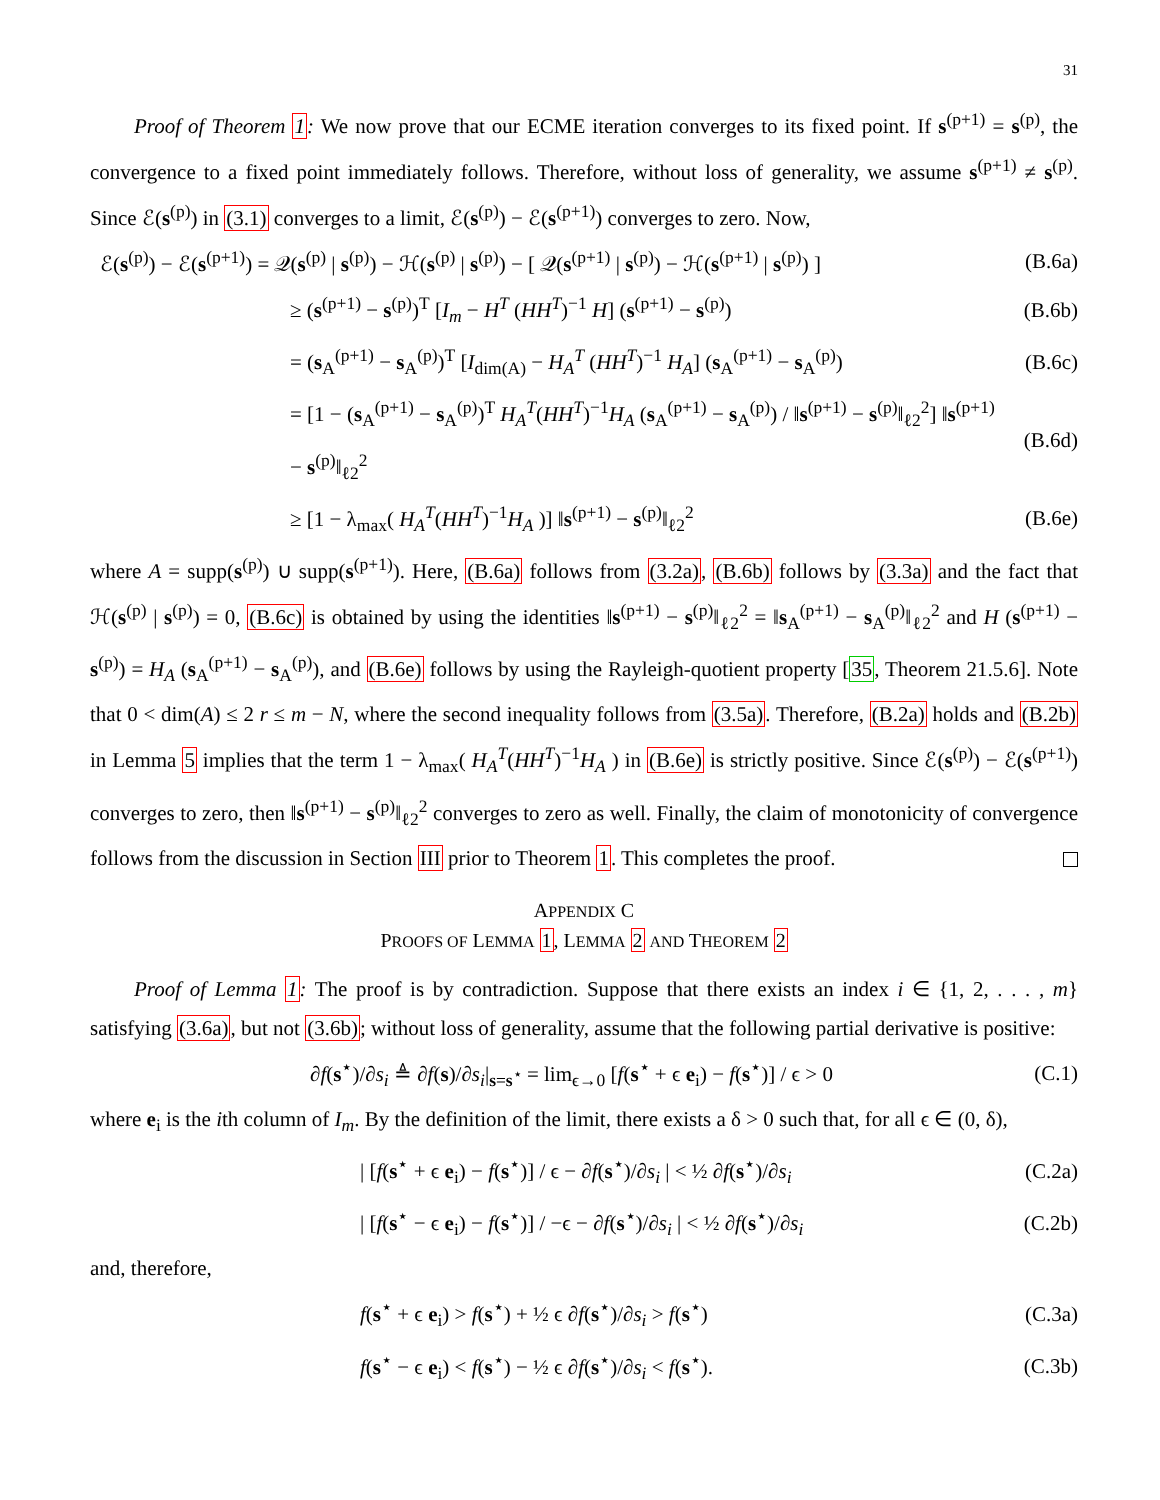31
Proof of Theorem 1: We now prove that our ECME iteration converges to its fixed point. If s<sup>(p+1)</sup> = s<sup>(p)</sup>, the convergence to a fixed point immediately follows. Therefore, without loss of generality, we assume s<sup>(p+1)</sup> ≠ s<sup>(p)</sup>. Since ℰ(s<sup>(p)</sup>) in (3.1) converges to a limit, ℰ(s<sup>(p)</sup>) − ℰ(s<sup>(p+1)</sup>) converges to zero. Now,
ℰ(s<sup>(p)</sup>) − ℰ(s<sup>(p+1)</sup>) = 𝒬(s<sup>(p)</sup> | s<sup>(p)</sup>) − ℋ(s<sup>(p)</sup> | s<sup>(p)</sup>) − [ 𝒬(s<sup>(p+1)</sup> | s<sup>(p)</sup>) − ℋ(s<sup>(p+1)</sup> | s<sup>(p)</sup>) ] (B.6a)
≥ (s<sup>(p+1)</sup> − s<sup>(p)</sup>)<sup>T</sup> [I<sub>m</sub> − H<sup>T</sup> (HH<sup>T</sup>)<sup>−1</sup> H] (s<sup>(p+1)</sup> − s<sup>(p)</sup>) (B.6b)
= (s<sub>A</sub><sup>(p+1)</sup> − s<sub>A</sub><sup>(p)</sup>)<sup>T</sup> [I<sub>dim(A)</sub> − H<sub>A</sub><sup>T</sup> (HH<sup>T</sup>)<sup>−1</sup> H<sub>A</sub>] (s<sub>A</sub><sup>(p+1)</sup> − s<sub>A</sub><sup>(p)</sup>) (B.6c)
= [1 − (s<sub>A</sub><sup>(p+1)</sup> − s<sub>A</sub><sup>(p)</sup>)<sup>T</sup> H<sub>A</sub><sup>T</sup>(HH<sup>T</sup>)<sup>−1</sup>H<sub>A</sub> (s<sub>A</sub><sup>(p+1)</sup> − s<sub>A</sub><sup>(p)</sup>) / ‖s<sup>(p+1)</sup> − s<sup>(p)</sup>‖<sub>ℓ2</sub><sup>2</sup>] ‖s<sup>(p+1)</sup> − s<sup>(p)</sup>‖<sub>ℓ2</sub><sup>2</sup> (B.6d)
≥ [1 − λ<sub>max</sub>( H<sub>A</sub><sup>T</sup>(HH<sup>T</sup>)<sup>−1</sup>H<sub>A</sub> )] ‖s<sup>(p+1)</sup> − s<sup>(p)</sup>‖<sub>ℓ2</sub><sup>2</sup> (B.6e)
where A = supp(s<sup>(p)</sup>) ∪ supp(s<sup>(p+1)</sup>). Here, (B.6a) follows from (3.2a), (B.6b) follows by (3.3a) and the fact that ℋ(s<sup>(p)</sup> | s<sup>(p)</sup>) = 0, (B.6c) is obtained by using the identities ‖s<sup>(p+1)</sup> − s<sup>(p)</sup>‖<sub>ℓ2</sub><sup>2</sup> = ‖s<sub>A</sub><sup>(p+1)</sup> − s<sub>A</sub><sup>(p)</sup>‖<sub>ℓ2</sub><sup>2</sup> and H (s<sup>(p+1)</sup> − s<sup>(p)</sup>) = H<sub>A</sub> (s<sub>A</sub><sup>(p+1)</sup> − s<sub>A</sub><sup>(p)</sup>), and (B.6e) follows by using the Rayleigh-quotient property [35, Theorem 21.5.6]. Note that 0 < dim(A) ≤ 2 r ≤ m − N, where the second inequality follows from (3.5a). Therefore, (B.2a) holds and (B.2b) in Lemma 5 implies that the term 1 − λ<sub>max</sub>( H<sub>A</sub><sup>T</sup>(HH<sup>T</sup>)<sup>−1</sup>H<sub>A</sub> ) in (B.6e) is strictly positive. Since ℰ(s<sup>(p)</sup>) − ℰ(s<sup>(p+1)</sup>) converges to zero, then ‖s<sup>(p+1)</sup> − s<sup>(p)</sup>‖<sub>ℓ2</sub><sup>2</sup> converges to zero as well. Finally, the claim of monotonicity of convergence follows from the discussion in Section III prior to Theorem 1. This completes the proof.
APPENDIX C
PROOFS OF LEMMA 1, LEMMA 2 AND THEOREM 2
Proof of Lemma 1: The proof is by contradiction. Suppose that there exists an index i ∈ {1, 2, . . . , m} satisfying (3.6a), but not (3.6b); without loss of generality, assume that the following partial derivative is positive:
∂f(s<sup>⋆</sup>)/∂s<sub>i</sub> ≜ ∂f(s)/∂s<sub>i</sub>|<sub>s=s<sup>⋆</sup></sub> = lim<sub>ϵ→0</sub> [f(s<sup>⋆</sup> + ϵ e<sub>i</sub>) − f(s<sup>⋆</sup>)] / ϵ > 0 (C.1)
where e<sub>i</sub> is the ith column of I<sub>m</sub>. By the definition of the limit, there exists a δ > 0 such that, for all ϵ ∈ (0, δ),
| [f(s<sup>⋆</sup> + ϵ e<sub>i</sub>) − f(s<sup>⋆</sup>)] / ϵ − ∂f(s<sup>⋆</sup>)/∂s<sub>i</sub> | < ½ ∂f(s<sup>⋆</sup>)/∂s<sub>i</sub> (C.2a)
| [f(s<sup>⋆</sup> − ϵ e<sub>i</sub>) − f(s<sup>⋆</sup>)] / −ϵ − ∂f(s<sup>⋆</sup>)/∂s<sub>i</sub> | < ½ ∂f(s<sup>⋆</sup>)/∂s<sub>i</sub> (C.2b)
and, therefore,
f(s<sup>⋆</sup> + ϵ e<sub>i</sub>) > f(s<sup>⋆</sup>) + ½ ϵ ∂f(s<sup>⋆</sup>)/∂s<sub>i</sub> > f(s<sup>⋆</sup>) (C.3a)
f(s<sup>⋆</sup> − ϵ e<sub>i</sub>) < f(s<sup>⋆</sup>) − ½ ϵ ∂f(s<sup>⋆</sup>)/∂s<sub>i</sub> < f(s<sup>⋆</sup>). (C.3b)